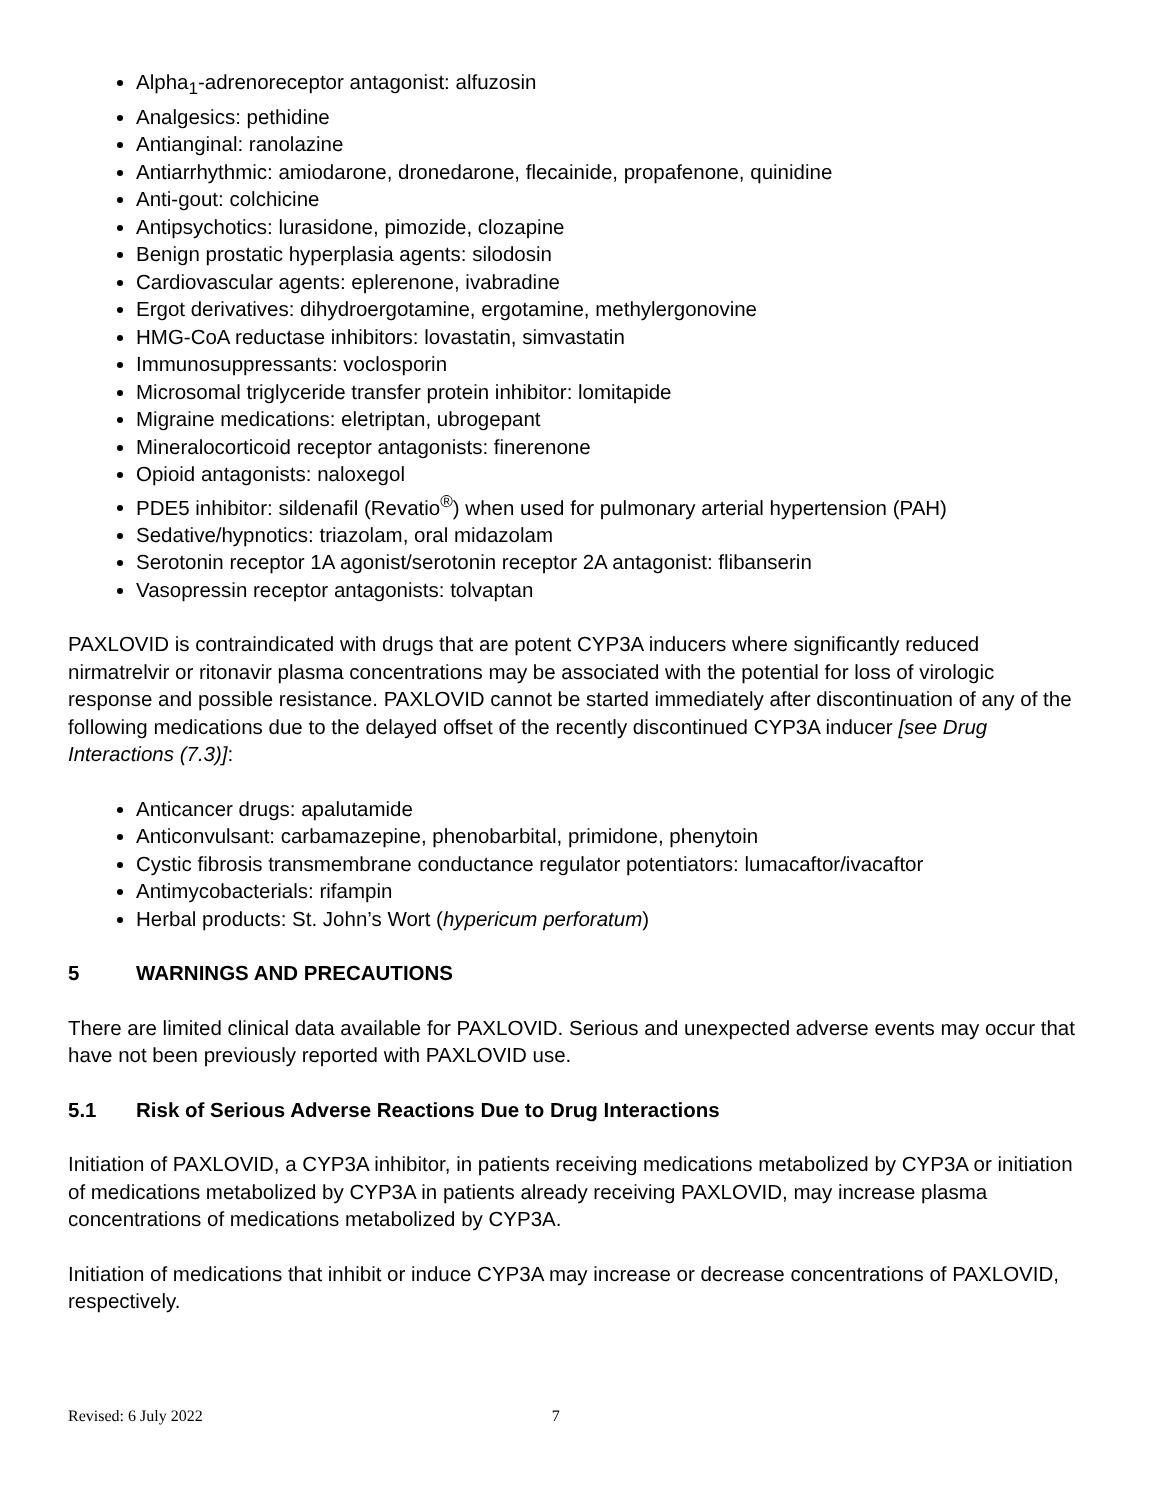Alpha<sub>1</sub>-adrenoreceptor antagonist: alfuzosin
Analgesics: pethidine
Antianginal: ranolazine
Antiarrhythmic: amiodarone, dronedarone, flecainide, propafenone, quinidine
Anti-gout: colchicine
Antipsychotics: lurasidone, pimozide, clozapine
Benign prostatic hyperplasia agents: silodosin
Cardiovascular agents: eplerenone, ivabradine
Ergot derivatives: dihydroergotamine, ergotamine, methylergonovine
HMG-CoA reductase inhibitors: lovastatin, simvastatin
Immunosuppressants: voclosporin
Microsomal triglyceride transfer protein inhibitor: lomitapide
Migraine medications: eletriptan, ubrogepant
Mineralocorticoid receptor antagonists: finerenone
Opioid antagonists: naloxegol
PDE5 inhibitor: sildenafil (Revatio<sup>®</sup>) when used for pulmonary arterial hypertension (PAH)
Sedative/hypnotics: triazolam, oral midazolam
Serotonin receptor 1A agonist/serotonin receptor 2A antagonist: flibanserin
Vasopressin receptor antagonists: tolvaptan
PAXLOVID is contraindicated with drugs that are potent CYP3A inducers where significantly reduced nirmatrelvir or ritonavir plasma concentrations may be associated with the potential for loss of virologic response and possible resistance. PAXLOVID cannot be started immediately after discontinuation of any of the following medications due to the delayed offset of the recently discontinued CYP3A inducer [see Drug Interactions (7.3)]:
Anticancer drugs: apalutamide
Anticonvulsant: carbamazepine, phenobarbital, primidone, phenytoin
Cystic fibrosis transmembrane conductance regulator potentiators: lumacaftor/ivacaftor
Antimycobacterials: rifampin
Herbal products: St. John’s Wort (hypericum perforatum)
5 WARNINGS AND PRECAUTIONS
There are limited clinical data available for PAXLOVID. Serious and unexpected adverse events may occur that have not been previously reported with PAXLOVID use.
5.1 Risk of Serious Adverse Reactions Due to Drug Interactions
Initiation of PAXLOVID, a CYP3A inhibitor, in patients receiving medications metabolized by CYP3A or initiation of medications metabolized by CYP3A in patients already receiving PAXLOVID, may increase plasma concentrations of medications metabolized by CYP3A.
Initiation of medications that inhibit or induce CYP3A may increase or decrease concentrations of PAXLOVID, respectively.
Revised: 6 July 2022 7